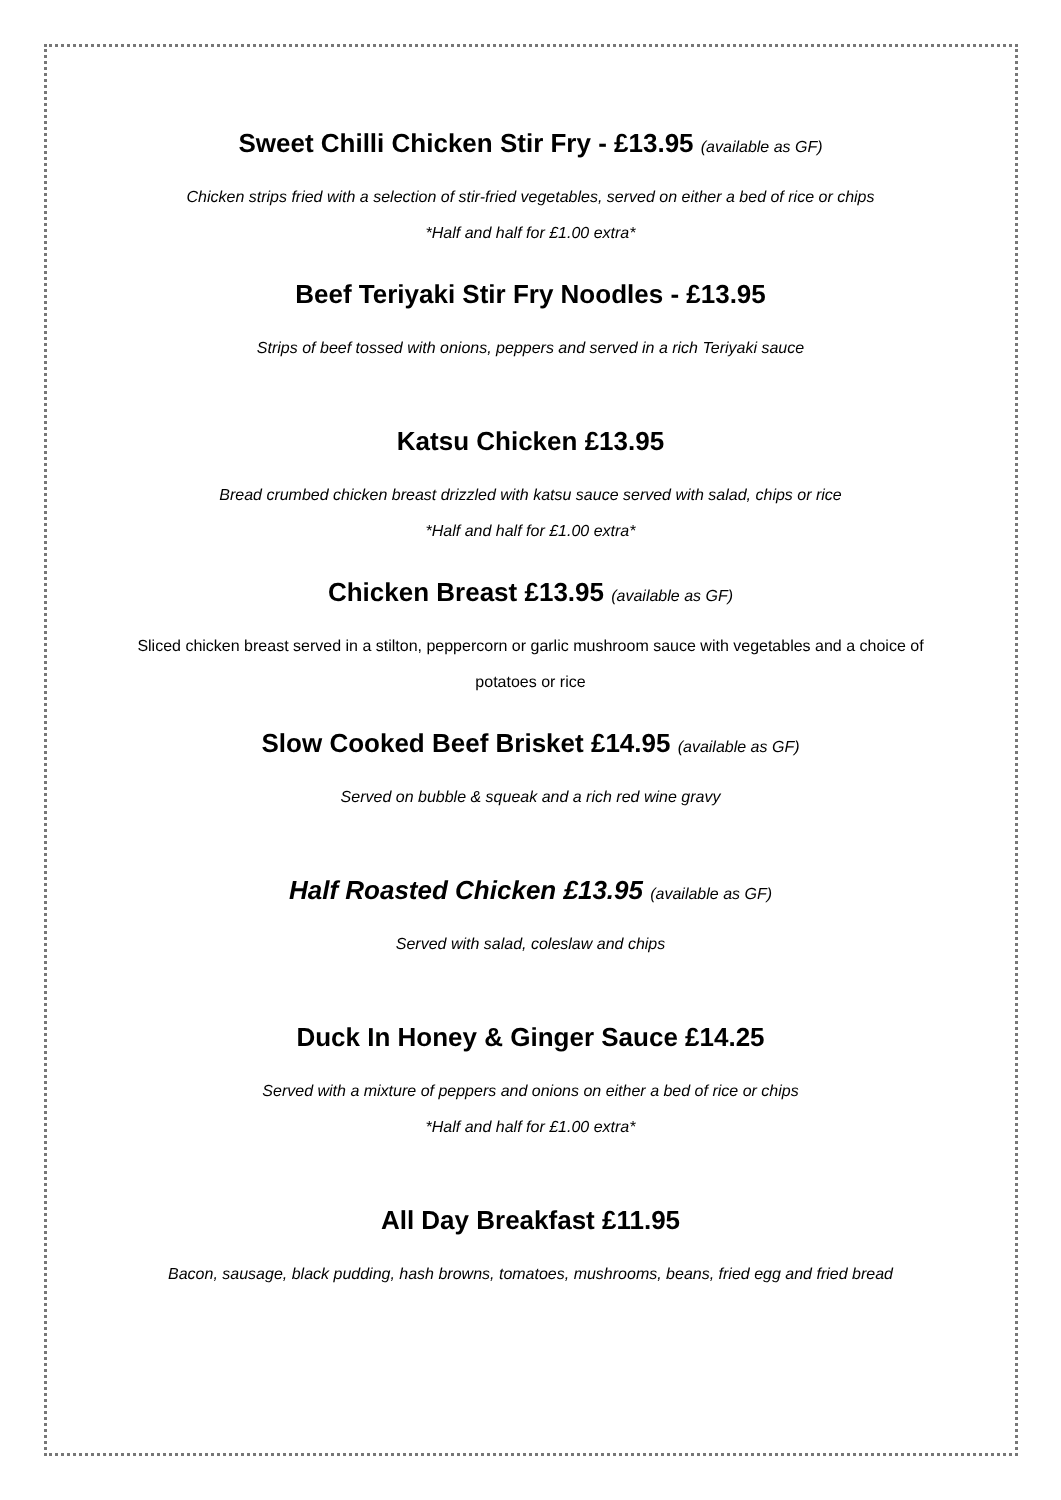Sweet Chilli Chicken Stir Fry - £13.95 (available as GF)
Chicken strips fried with a selection of stir-fried vegetables, served on either a bed of rice or chips
*Half and half for £1.00 extra*
Beef Teriyaki Stir Fry Noodles - £13.95
Strips of beef tossed with onions, peppers and served in a rich Teriyaki sauce
Katsu Chicken £13.95
Bread crumbed chicken breast drizzled with katsu sauce served with salad, chips or rice
*Half and half for £1.00 extra*
Chicken Breast £13.95 (available as GF)
Sliced chicken breast served in a stilton, peppercorn or garlic mushroom sauce with vegetables and a choice of potatoes or rice
Slow Cooked Beef Brisket £14.95 (available as GF)
Served on bubble & squeak and a rich red wine gravy
Half Roasted Chicken £13.95 (available as GF)
Served with salad, coleslaw and chips
Duck In Honey & Ginger Sauce £14.25
Served with a mixture of peppers and onions on either a bed of rice or chips
*Half and half for £1.00 extra*
All Day Breakfast £11.95
Bacon, sausage, black pudding, hash browns, tomatoes, mushrooms, beans, fried egg and fried bread